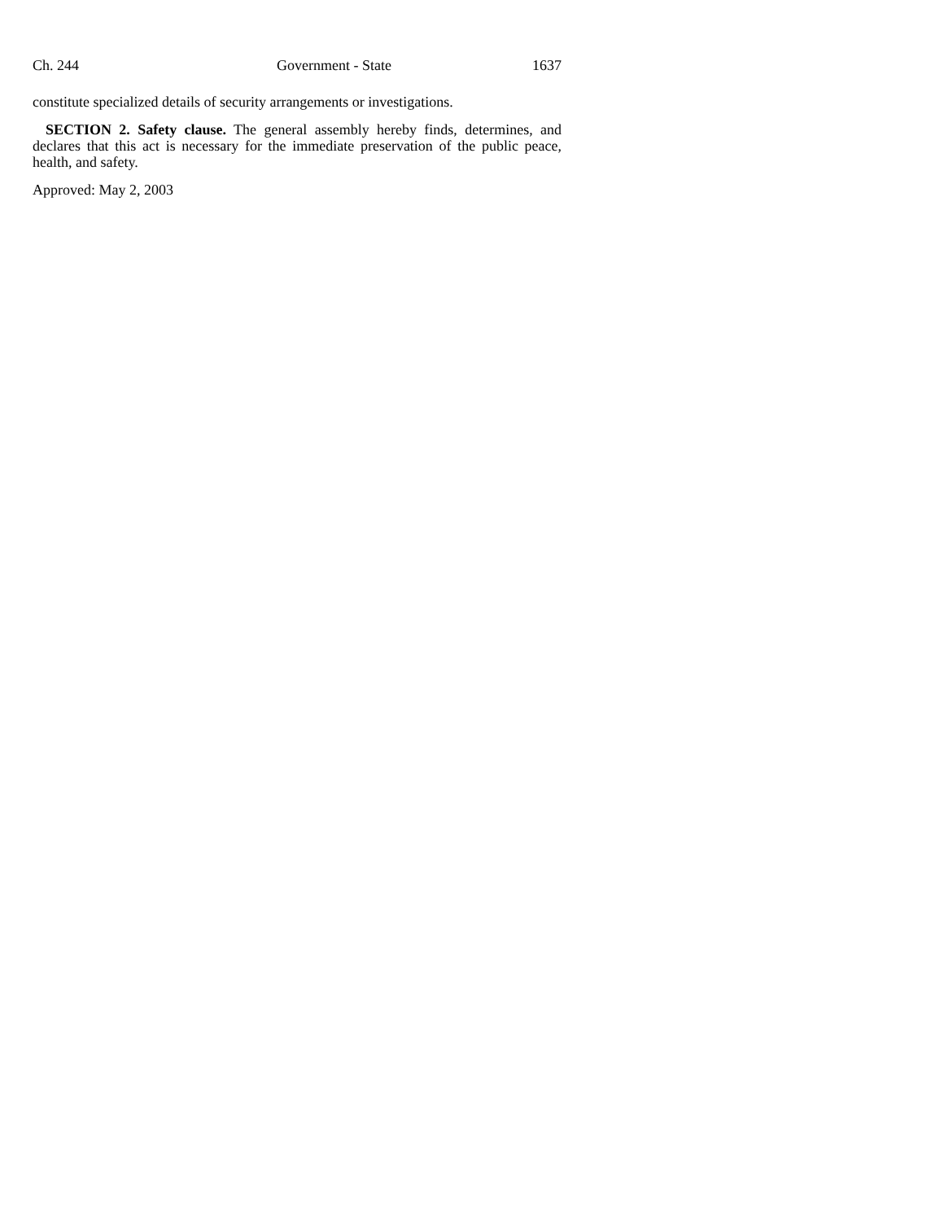Ch. 244 Government - State 1637
constitute specialized details of security arrangements or investigations.
SECTION 2. Safety clause. The general assembly hereby finds, determines, and declares that this act is necessary for the immediate preservation of the public peace, health, and safety.
Approved: May 2, 2003